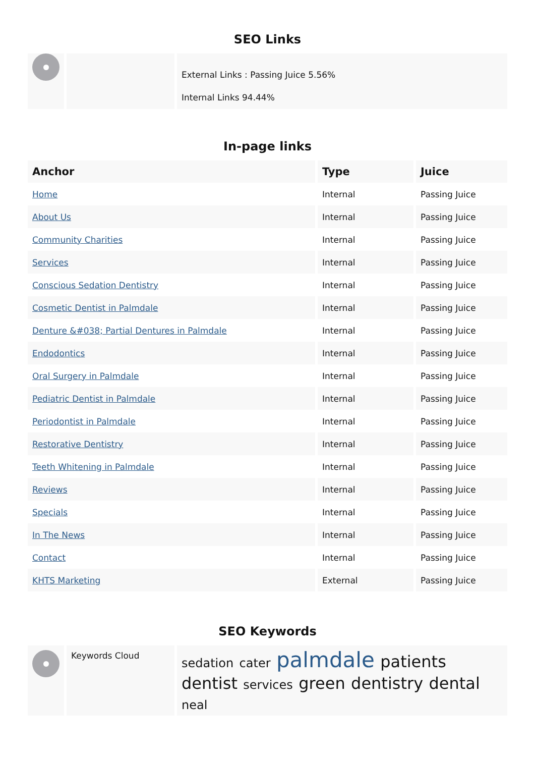SEO Links
| | | External Links : Passing Juice 5.56% Internal Links 94.44% |
In-page links
| Anchor | Type | Juice |
| --- | --- | --- |
| Home | Internal | Passing Juice |
| About Us | Internal | Passing Juice |
| Community Charities | Internal | Passing Juice |
| Services | Internal | Passing Juice |
| Conscious Sedation Dentistry | Internal | Passing Juice |
| Cosmetic Dentist in Palmdale | Internal | Passing Juice |
| Denture &#038; Partial Dentures in Palmdale | Internal | Passing Juice |
| Endodontics | Internal | Passing Juice |
| Oral Surgery in Palmdale | Internal | Passing Juice |
| Pediatric Dentist in Palmdale | Internal | Passing Juice |
| Periodontist in Palmdale | Internal | Passing Juice |
| Restorative Dentistry | Internal | Passing Juice |
| Teeth Whitening in Palmdale | Internal | Passing Juice |
| Reviews | Internal | Passing Juice |
| Specials | Internal | Passing Juice |
| In The News | Internal | Passing Juice |
| Contact | Internal | Passing Juice |
| KHTS Marketing | External | Passing Juice |
SEO Keywords
| | Keywords Cloud | sedation cater palmdale patients dentist services green dentistry dental neal |